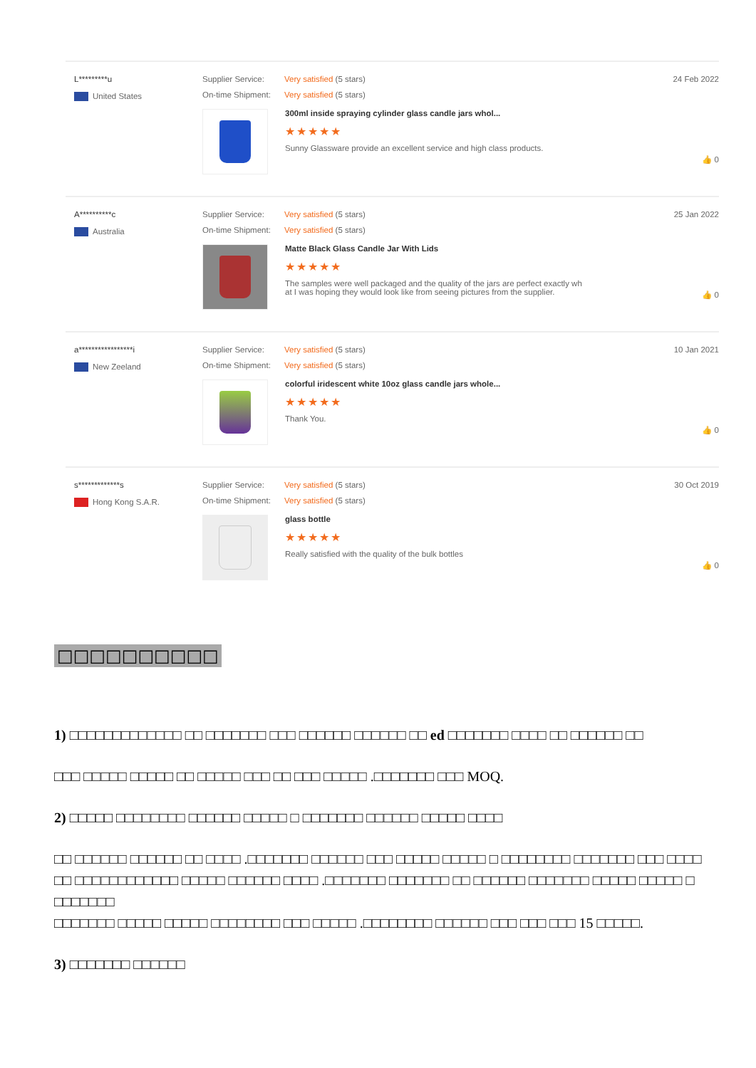L*********u
United States
Supplier Service: Very satisfied (5 stars)
On-time Shipment: Very satisfied (5 stars)
300ml inside spraying cylinder glass candle jars whol...
★★★★★
Sunny Glassware provide an excellent service and high class products.
24 Feb 2022
👍 0
A**********c
Australia
Supplier Service: Very satisfied (5 stars)
On-time Shipment: Very satisfied (5 stars)
Matte Black Glass Candle Jar With Lids
★★★★★
The samples were well packaged and the quality of the jars are perfect exactly wh
at I was hoping they would look like from seeing pictures from the supplier.
25 Jan 2022
👍 0
a*****************i
New Zeeland
Supplier Service: Very satisfied (5 stars)
On-time Shipment: Very satisfied (5 stars)
colorful iridescent white 10oz glass candle jars whole...
★★★★★
Thank You.
10 Jan 2021
👍 0
s*************s
Hong Kong S.A.R.
Supplier Service: Very satisfied (5 stars)
On-time Shipment: Very satisfied (5 stars)
glass bottle
★★★★★
Really satisfied with the quality of the bulk bottles
30 Oct 2019
👍 0
□□□□□□□□□□
1) □□□□□□□□□□□□□ □□ □□□□□□□ □□□ □□□□□□ □□□□□□ □□ ed □□□□□□□ □□□□ □□ □□□□□□ □□
□□□ □□□□□ □□□□□ □□ □□□□□ □□□ □□ □□□ □□□□□ .□□□□□□□ □□□ MOQ.
2) □□□□□ □□□□□□□□ □□□□□□ □□□□□ □ □□□□□□□ □□□□□□ □□□□□ □□□□
□□ □□□□□□ □□□□□□ □□ □□□□ .□□□□□□□ □□□□□□ □□□ □□□□□ □□□□□ □ □□□□□□□□ □□□□□□□ □□□ □□□□
□□ □□□□□□□□□□□□ □□□□□ □□□□□□ □□□□ .□□□□□□□ □□□□□□□ □□ □□□□□□ □□□□□□□ □□□□□ □□□□□ □ □□□□□□□
□□□□□□□ □□□□□ □□□□□ □□□□□□□□ □□□ □□□□□ .□□□□□□□□ □□□□□□ □□□ □□□ □□□ 15 □□□□□.
3) □□□□□□□ □□□□□□